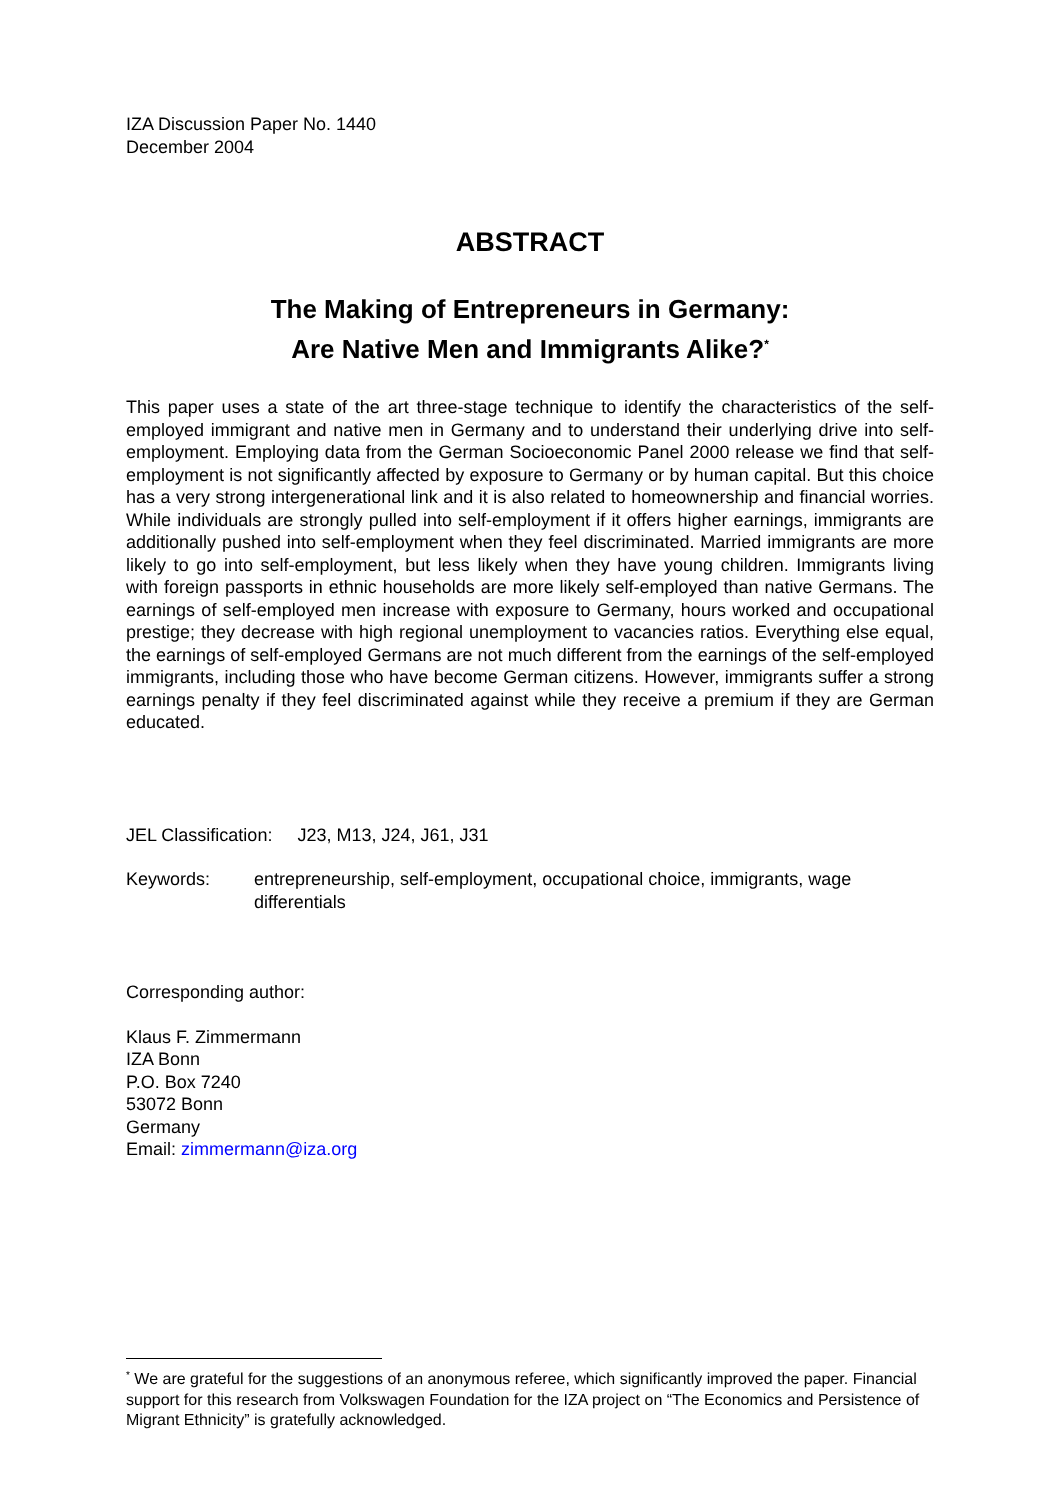IZA Discussion Paper No. 1440
December 2004
ABSTRACT
The Making of Entrepreneurs in Germany:
Are Native Men and Immigrants Alike?<sup>*</sup>
This paper uses a state of the art three-stage technique to identify the characteristics of the self-employed immigrant and native men in Germany and to understand their underlying drive into self-employment. Employing data from the German Socioeconomic Panel 2000 release we find that self-employment is not significantly affected by exposure to Germany or by human capital. But this choice has a very strong intergenerational link and it is also related to homeownership and financial worries. While individuals are strongly pulled into self-employment if it offers higher earnings, immigrants are additionally pushed into self-employment when they feel discriminated. Married immigrants are more likely to go into self-employment, but less likely when they have young children. Immigrants living with foreign passports in ethnic households are more likely self-employed than native Germans. The earnings of self-employed men increase with exposure to Germany, hours worked and occupational prestige; they decrease with high regional unemployment to vacancies ratios. Everything else equal, the earnings of self-employed Germans are not much different from the earnings of the self-employed immigrants, including those who have become German citizens. However, immigrants suffer a strong earnings penalty if they feel discriminated against while they receive a premium if they are German educated.
JEL Classification: J23, M13, J24, J61, J31
Keywords: entrepreneurship, self-employment, occupational choice, immigrants, wage differentials
Corresponding author:
Klaus F. Zimmermann
IZA Bonn
P.O. Box 7240
53072 Bonn
Germany
Email: zimmermann@iza.org
<sup>*</sup> We are grateful for the suggestions of an anonymous referee, which significantly improved the paper. Financial support for this research from Volkswagen Foundation for the IZA project on “The Economics and Persistence of Migrant Ethnicity” is gratefully acknowledged.